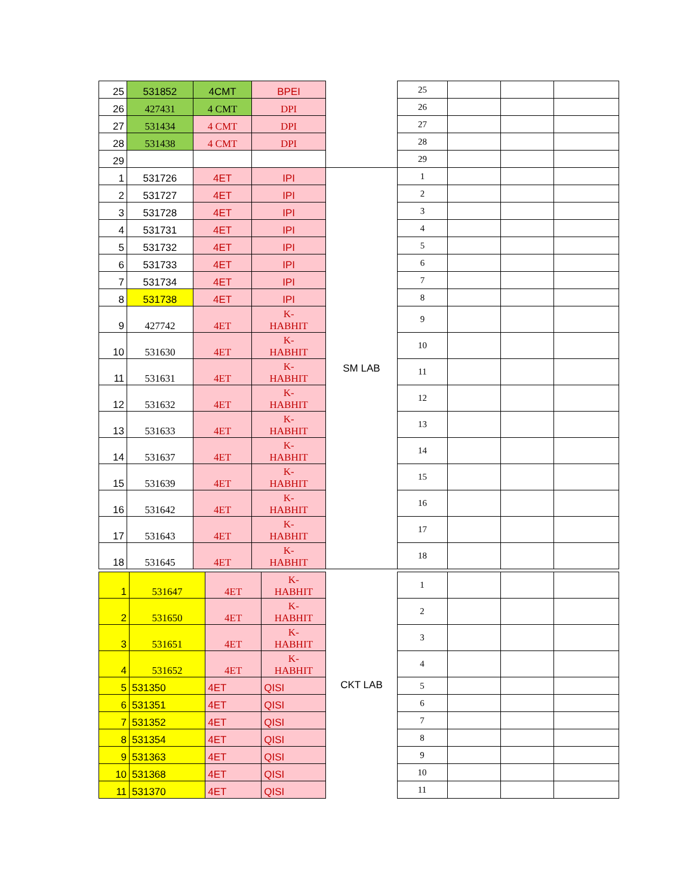| 25 | 531852 | 4CMT | BPEI | | 25 | | | |
| 26 | 427431 | 4 CMT | DPI | | 26 | | | |
| 27 | 531434 | 4 CMT | DPI | | 27 | | | |
| 28 | 531438 | 4 CMT | DPI | | 28 | | | |
| 29 | | | | | 29 | | | |
| 1 | 531726 | 4ET | IPI | SM LAB | 1 | | | |
| 2 | 531727 | 4ET | IPI | | 2 | | | |
| 3 | 531728 | 4ET | IPI | | 3 | | | |
| 4 | 531731 | 4ET | IPI | | 4 | | | |
| 5 | 531732 | 4ET | IPI | | 5 | | | |
| 6 | 531733 | 4ET | IPI | | 6 | | | |
| 7 | 531734 | 4ET | IPI | | 7 | | | |
| 8 | 531738 | 4ET | IPI | | 8 | | | |
| 9 | 427742 | 4ET | K- HABHIT | | 9 | | | |
| 10 | 531630 | 4ET | K- HABHIT | | 10 | | | |
| 11 | 531631 | 4ET | K- HABHIT | | 11 | | | |
| 12 | 531632 | 4ET | K- HABHIT | | 12 | | | |
| 13 | 531633 | 4ET | K- HABHIT | | 13 | | | |
| 14 | 531637 | 4ET | K- HABHIT | | 14 | | | |
| 15 | 531639 | 4ET | K- HABHIT | | 15 | | | |
| 16 | 531642 | 4ET | K- HABHIT | | 16 | | | |
| 17 | 531643 | 4ET | K- HABHIT | | 17 | | | |
| 18 | 531645 | 4ET | K- HABHIT | | 18 | | | |
| 1 | 531647 | 4ET | K- HABHIT | CKT LAB | 1 | | | |
| 2 | 531650 | 4ET | K- HABHIT | | 2 | | | |
| 3 | 531651 | 4ET | K- HABHIT | | 3 | | | |
| 4 | 531652 | 4ET | K- HABHIT | | 4 | | | |
| 5 | 531350 | 4ET | QISI | | 5 | | | |
| 6 | 531351 | 4ET | QISI | | 6 | | | |
| 7 | 531352 | 4ET | QISI | | 7 | | | |
| 8 | 531354 | 4ET | QISI | | 8 | | | |
| 9 | 531363 | 4ET | QISI | | 9 | | | |
| 10 | 531368 | 4ET | QISI | | 10 | | | |
| 11 | 531370 | 4ET | QISI | | 11 | | | |